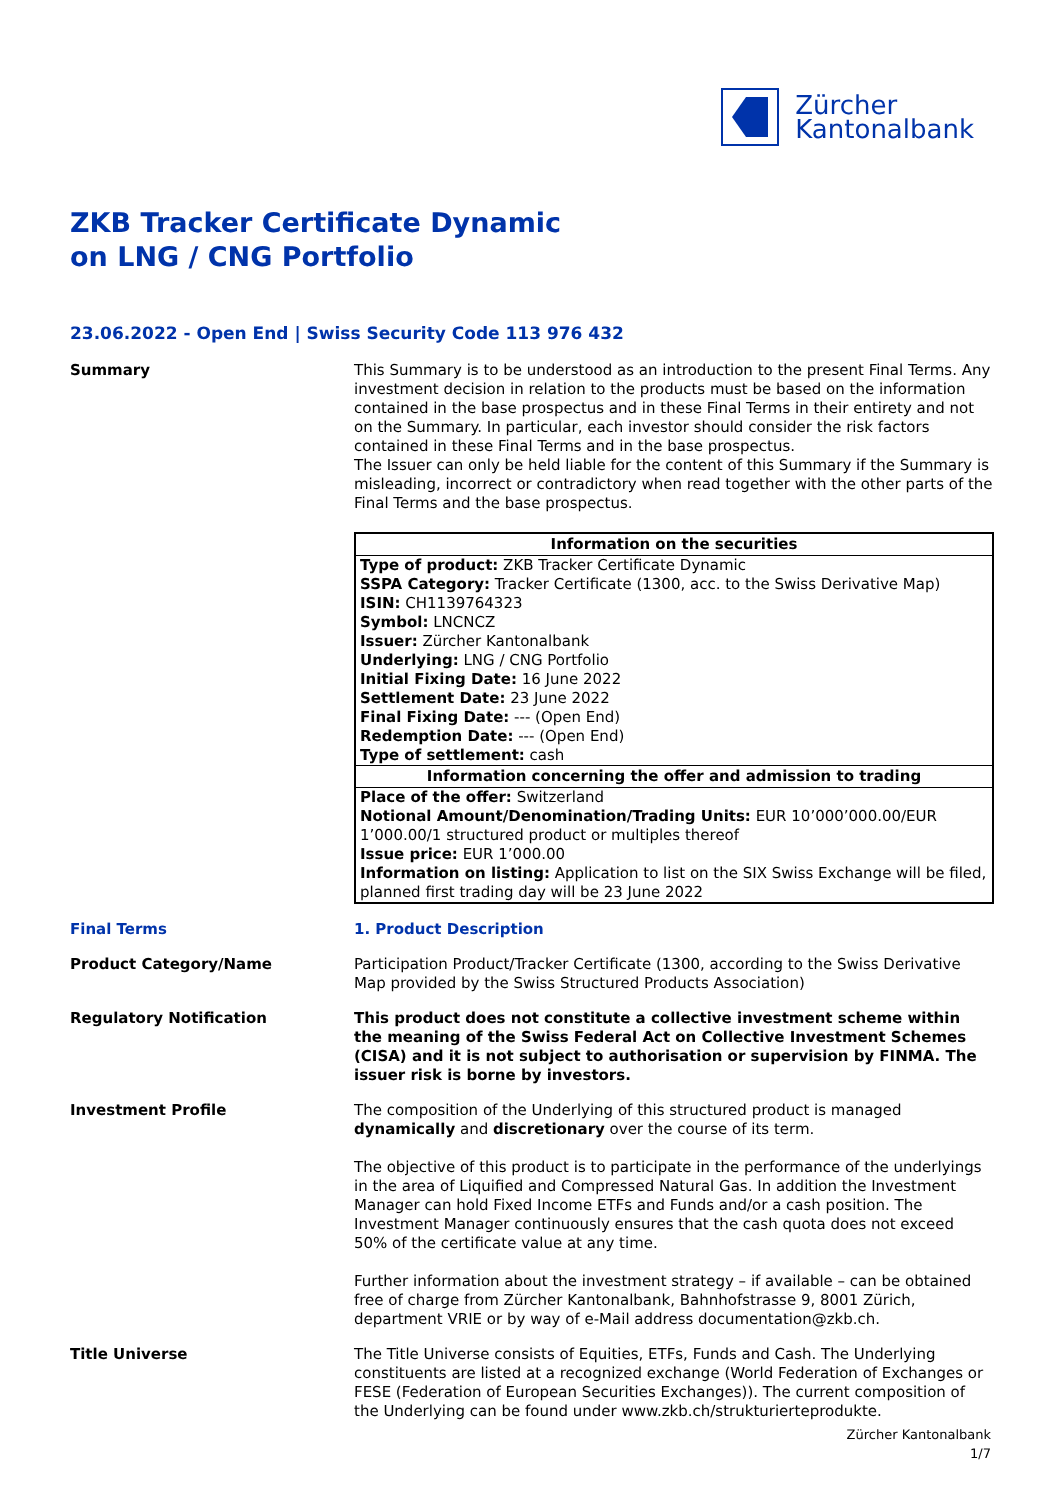Zürcher
Kantonalbank
ZKB Tracker Certificate Dynamic
on LNG / CNG Portfolio
23.06.2022 - Open End | Swiss Security Code 113 976 432
Summary This Summary is to be understood as an introduction to the present Final Terms. Any investment decision in relation to the products must be based on the information contained in the base prospectus and in these Final Terms in their entirety and not on the Summary. In particular, each investor should consider the risk factors contained in these Final Terms and in the base prospectus.
The Issuer can only be held liable for the content of this Summary if the Summary is misleading, incorrect or contradictory when read together with the other parts of the Final Terms and the base prospectus.
| Information on the securities |
| --- |
| Type of product: ZKB Tracker Certificate Dynamic SSPA Category: Tracker Certificate (1300, acc. to the Swiss Derivative Map) ISIN: CH1139764323 Symbol: LNCNCZ Issuer: Zürcher Kantonalbank Underlying: LNG / CNG Portfolio Initial Fixing Date: 16 June 2022 Settlement Date: 23 June 2022 Final Fixing Date: --- (Open End) Redemption Date: --- (Open End) Type of settlement: cash |
| Information concerning the offer and admission to trading |
| Place of the offer: Switzerland Notional Amount/Denomination/Trading Units: EUR 10’000’000.00/EUR 1’000.00/1 structured product or multiples thereof Issue price: EUR 1’000.00 Information on listing: Application to list on the SIX Swiss Exchange will be filed, planned first trading day will be 23 June 2022 |
Final Terms 1. Product Description
Product Category/Name Participation Product/Tracker Certificate (1300, according to the Swiss Derivative Map provided by the Swiss Structured Products Association)
Regulatory Notification This product does not constitute a collective investment scheme within the meaning of the Swiss Federal Act on Collective Investment Schemes (CISA) and it is not subject to authorisation or supervision by FINMA. The issuer risk is borne by investors.
Investment Profile The composition of the Underlying of this structured product is managed dynamically and discretionary over the course of its term.
The objective of this product is to participate in the performance of the underlyings in the area of Liquified and Compressed Natural Gas. In addition the Investment Manager can hold Fixed Income ETFs and Funds and/or a cash position. The Investment Manager continuously ensures that the cash quota does not exceed 50% of the certificate value at any time.
Further information about the investment strategy – if available – can be obtained free of charge from Zürcher Kantonalbank, Bahnhofstrasse 9, 8001 Zürich, department VRIE or by way of e-Mail address documentation@zkb.ch.
Title Universe The Title Universe consists of Equities, ETFs, Funds and Cash. The Underlying constituents are listed at a recognized exchange (World Federation of Exchanges or FESE (Federation of European Securities Exchanges)). The current composition of the Underlying can be found under www.zkb.ch/strukturierteprodukte.
Zürcher Kantonalbank
1/7